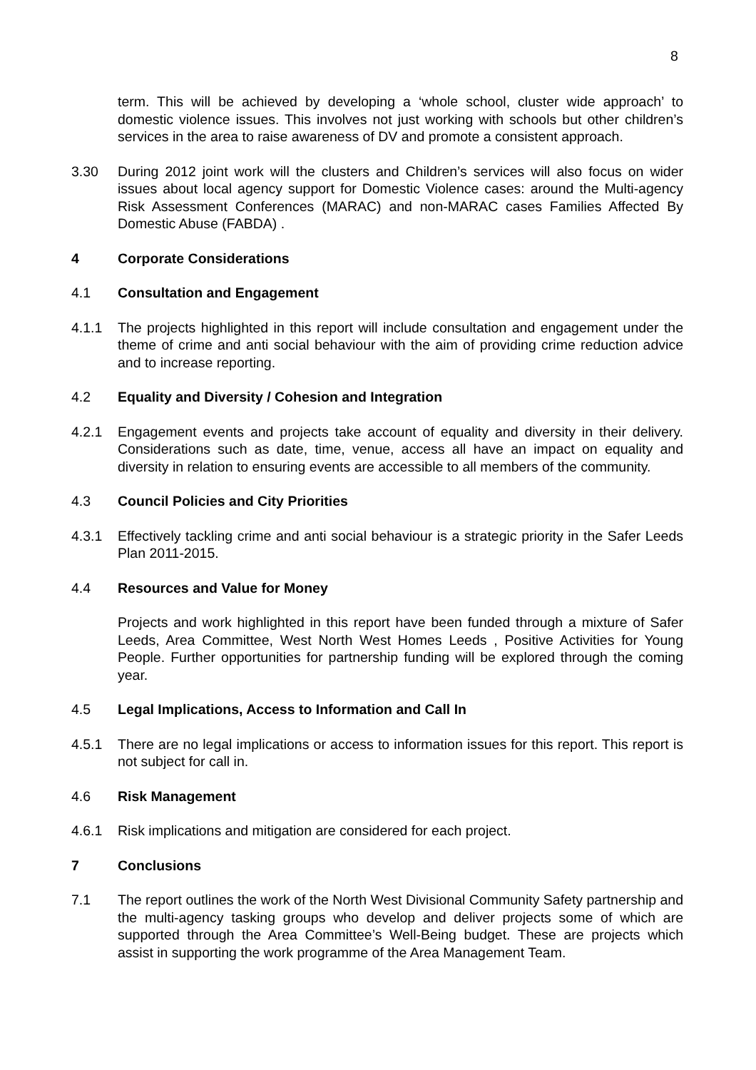8
term. This will be achieved by developing a ‘whole school, cluster wide approach’ to domestic violence issues. This involves not just working with schools but other children’s services in the area to raise awareness of DV and promote a consistent approach.
3.30 During 2012 joint work will the clusters and Children’s services will also focus on wider issues about local agency support for Domestic Violence cases: around the Multi-agency Risk Assessment Conferences (MARAC) and non-MARAC cases Families Affected By Domestic Abuse (FABDA) .
4 Corporate Considerations
4.1 Consultation and Engagement
4.1.1 The projects highlighted in this report will include consultation and engagement under the theme of crime and anti social behaviour with the aim of providing crime reduction advice and to increase reporting.
4.2 Equality and Diversity / Cohesion and Integration
4.2.1 Engagement events and projects take account of equality and diversity in their delivery. Considerations such as date, time, venue, access all have an impact on equality and diversity in relation to ensuring events are accessible to all members of the community.
4.3 Council Policies and City Priorities
4.3.1 Effectively tackling crime and anti social behaviour is a strategic priority in the Safer Leeds Plan 2011-2015.
4.4 Resources and Value for Money
Projects and work highlighted in this report have been funded through a mixture of Safer Leeds, Area Committee, West North West Homes Leeds , Positive Activities for Young People. Further opportunities for partnership funding will be explored through the coming year.
4.5 Legal Implications, Access to Information and Call In
4.5.1 There are no legal implications or access to information issues for this report. This report is not subject for call in.
4.6 Risk Management
4.6.1 Risk implications and mitigation are considered for each project.
7 Conclusions
7.1 The report outlines the work of the North West Divisional Community Safety partnership and the multi-agency tasking groups who develop and deliver projects some of which are supported through the Area Committee’s Well-Being budget. These are projects which assist in supporting the work programme of the Area Management Team.